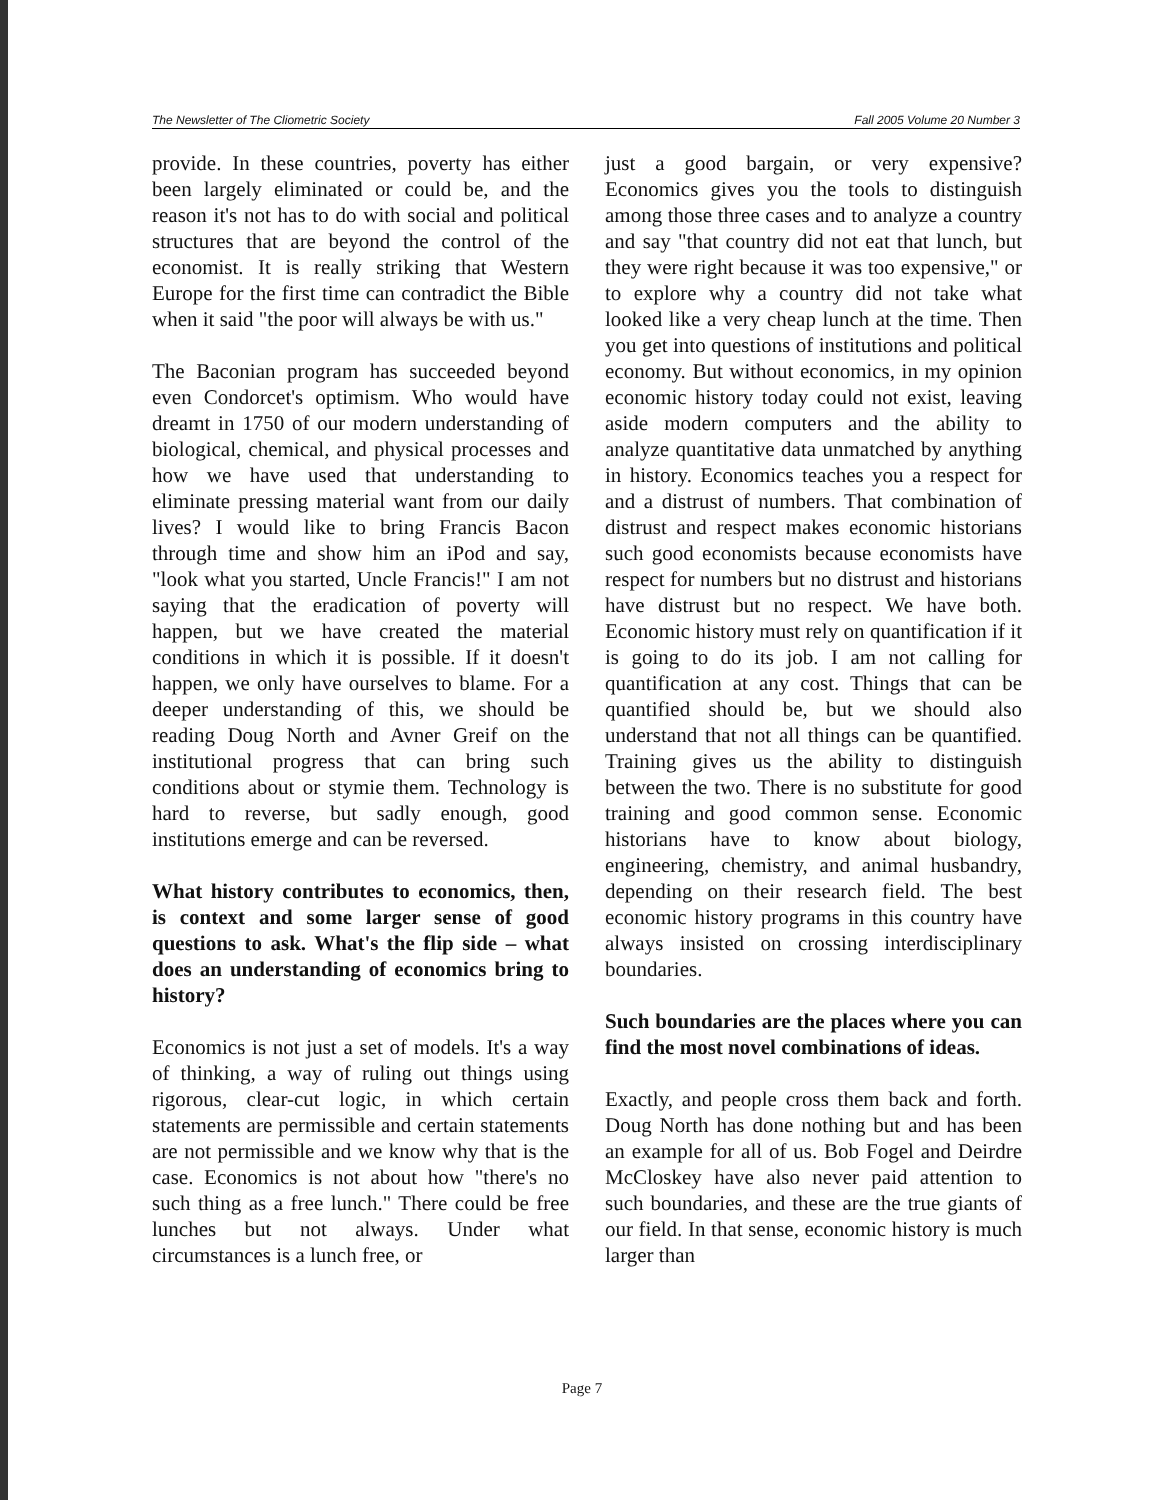The Newsletter of The Cliometric Society Fall 2005 Volume 20 Number 3
provide. In these countries, poverty has either been largely eliminated or could be, and the reason it's not has to do with social and political structures that are beyond the control of the economist. It is really striking that Western Europe for the first time can contradict the Bible when it said "the poor will always be with us."
The Baconian program has succeeded beyond even Condorcet's optimism. Who would have dreamt in 1750 of our modern understanding of biological, chemical, and physical processes and how we have used that understanding to eliminate pressing material want from our daily lives? I would like to bring Francis Bacon through time and show him an iPod and say, "look what you started, Uncle Francis!" I am not saying that the eradication of poverty will happen, but we have created the material conditions in which it is possible. If it doesn't happen, we only have ourselves to blame. For a deeper understanding of this, we should be reading Doug North and Avner Greif on the institutional progress that can bring such conditions about or stymie them. Technology is hard to reverse, but sadly enough, good institutions emerge and can be reversed.
What history contributes to economics, then, is context and some larger sense of good questions to ask. What's the flip side – what does an understanding of economics bring to history?
Economics is not just a set of models. It's a way of thinking, a way of ruling out things using rigorous, clear-cut logic, in which certain statements are permissible and certain statements are not permissible and we know why that is the case. Economics is not about how "there's no such thing as a free lunch." There could be free lunches but not always. Under what circumstances is a lunch free, or
just a good bargain, or very expensive? Economics gives you the tools to distinguish among those three cases and to analyze a country and say "that country did not eat that lunch, but they were right because it was too expensive," or to explore why a country did not take what looked like a very cheap lunch at the time. Then you get into questions of institutions and political economy. But without economics, in my opinion economic history today could not exist, leaving aside modern computers and the ability to analyze quantitative data unmatched by anything in history. Economics teaches you a respect for and a distrust of numbers. That combination of distrust and respect makes economic historians such good economists because economists have respect for numbers but no distrust and historians have distrust but no respect. We have both. Economic history must rely on quantification if it is going to do its job. I am not calling for quantification at any cost. Things that can be quantified should be, but we should also understand that not all things can be quantified. Training gives us the ability to distinguish between the two. There is no substitute for good training and good common sense. Economic historians have to know about biology, engineering, chemistry, and animal husbandry, depending on their research field. The best economic history programs in this country have always insisted on crossing interdisciplinary boundaries.
Such boundaries are the places where you can find the most novel combinations of ideas.
Exactly, and people cross them back and forth. Doug North has done nothing but and has been an example for all of us. Bob Fogel and Deirdre McCloskey have also never paid attention to such boundaries, and these are the true giants of our field. In that sense, economic history is much larger than
Page 7